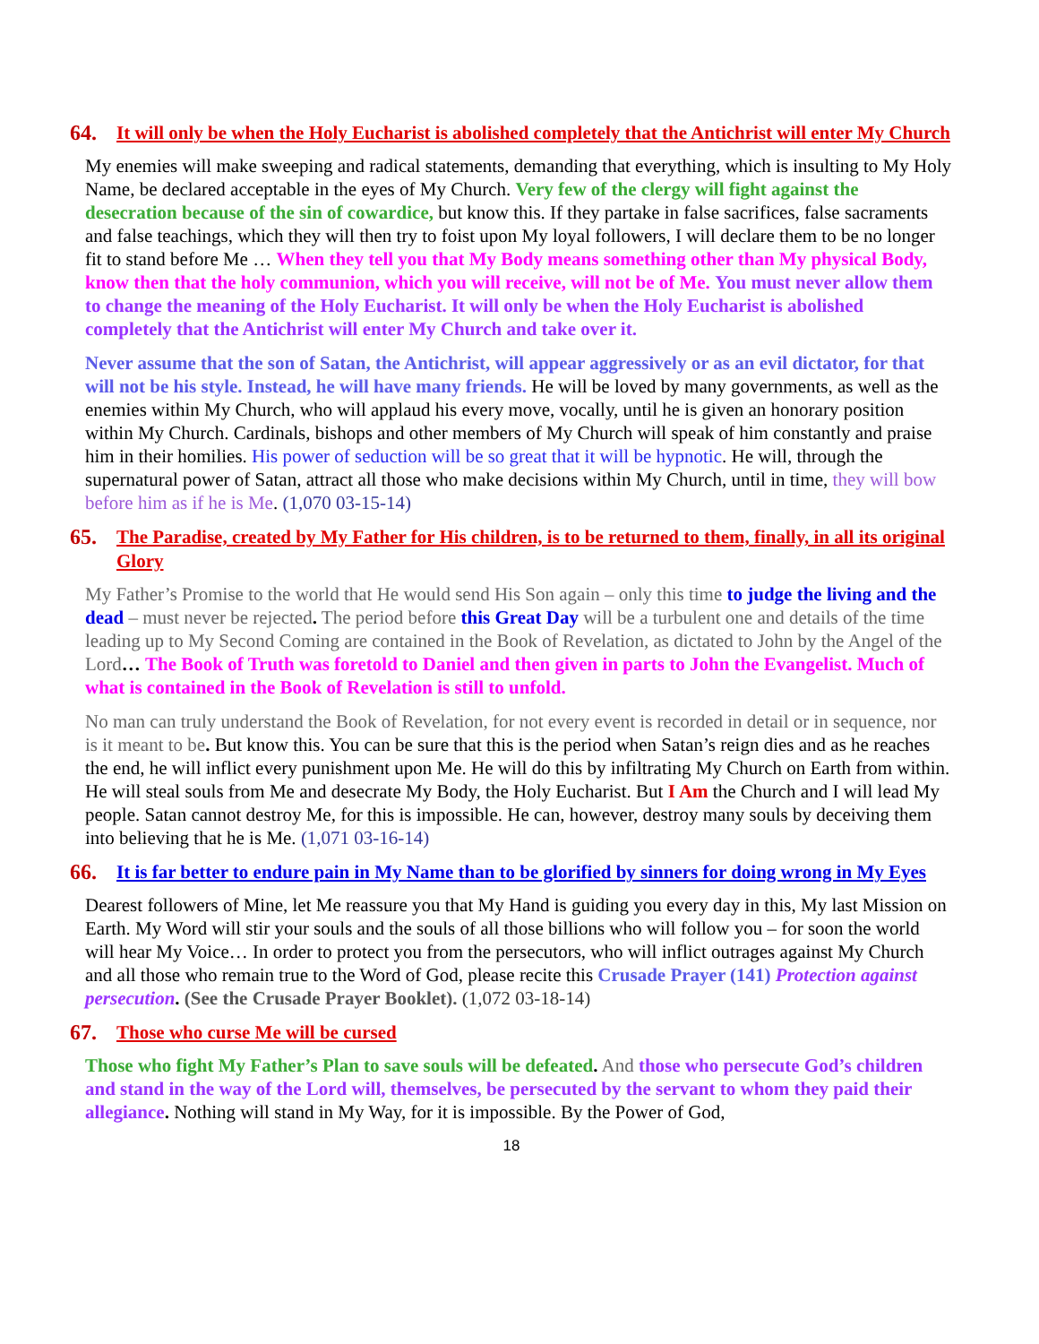64. It will only be when the Holy Eucharist is abolished completely that the Antichrist will enter My Church
My enemies will make sweeping and radical statements, demanding that everything, which is insulting to My Holy Name, be declared acceptable in the eyes of My Church. Very few of the clergy will fight against the desecration because of the sin of cowardice, but know this. If they partake in false sacrifices, false sacraments and false teachings, which they will then try to foist upon My loyal followers, I will declare them to be no longer fit to stand before Me … When they tell you that My Body means something other than My physical Body, know then that the holy communion, which you will receive, will not be of Me. You must never allow them to change the meaning of the Holy Eucharist. It will only be when the Holy Eucharist is abolished completely that the Antichrist will enter My Church and take over it.
Never assume that the son of Satan, the Antichrist, will appear aggressively or as an evil dictator, for that will not be his style. Instead, he will have many friends. He will be loved by many governments, as well as the enemies within My Church, who will applaud his every move, vocally, until he is given an honorary position within My Church. Cardinals, bishops and other members of My Church will speak of him constantly and praise him in their homilies. His power of seduction will be so great that it will be hypnotic. He will, through the supernatural power of Satan, attract all those who make decisions within My Church, until in time, they will bow before him as if he is Me. (1,070 03-15-14)
65. The Paradise, created by My Father for His children, is to be returned to them, finally, in all its original Glory
My Father’s Promise to the world that He would send His Son again – only this time to judge the living and the dead – must never be rejected. The period before this Great Day will be a turbulent one and details of the time leading up to My Second Coming are contained in the Book of Revelation, as dictated to John by the Angel of the Lord… The Book of Truth was foretold to Daniel and then given in parts to John the Evangelist. Much of what is contained in the Book of Revelation is still to unfold.
No man can truly understand the Book of Revelation, for not every event is recorded in detail or in sequence, nor is it meant to be. But know this. You can be sure that this is the period when Satan’s reign dies and as he reaches the end, he will inflict every punishment upon Me. He will do this by infiltrating My Church on Earth from within. He will steal souls from Me and desecrate My Body, the Holy Eucharist. But I Am the Church and I will lead My people. Satan cannot destroy Me, for this is impossible. He can, however, destroy many souls by deceiving them into believing that he is Me. (1,071 03-16-14)
66. It is far better to endure pain in My Name than to be glorified by sinners for doing wrong in My Eyes
Dearest followers of Mine, let Me reassure you that My Hand is guiding you every day in this, My last Mission on Earth. My Word will stir your souls and the souls of all those billions who will follow you – for soon the world will hear My Voice… In order to protect you from the persecutors, who will inflict outrages against My Church and all those who remain true to the Word of God, please recite this Crusade Prayer (141) Protection against persecution. (See the Crusade Prayer Booklet). (1,072 03-18-14)
67. Those who curse Me will be cursed
Those who fight My Father’s Plan to save souls will be defeated. And those who persecute God’s children and stand in the way of the Lord will, themselves, be persecuted by the servant to whom they paid their allegiance. Nothing will stand in My Way, for it is impossible. By the Power of God,
18